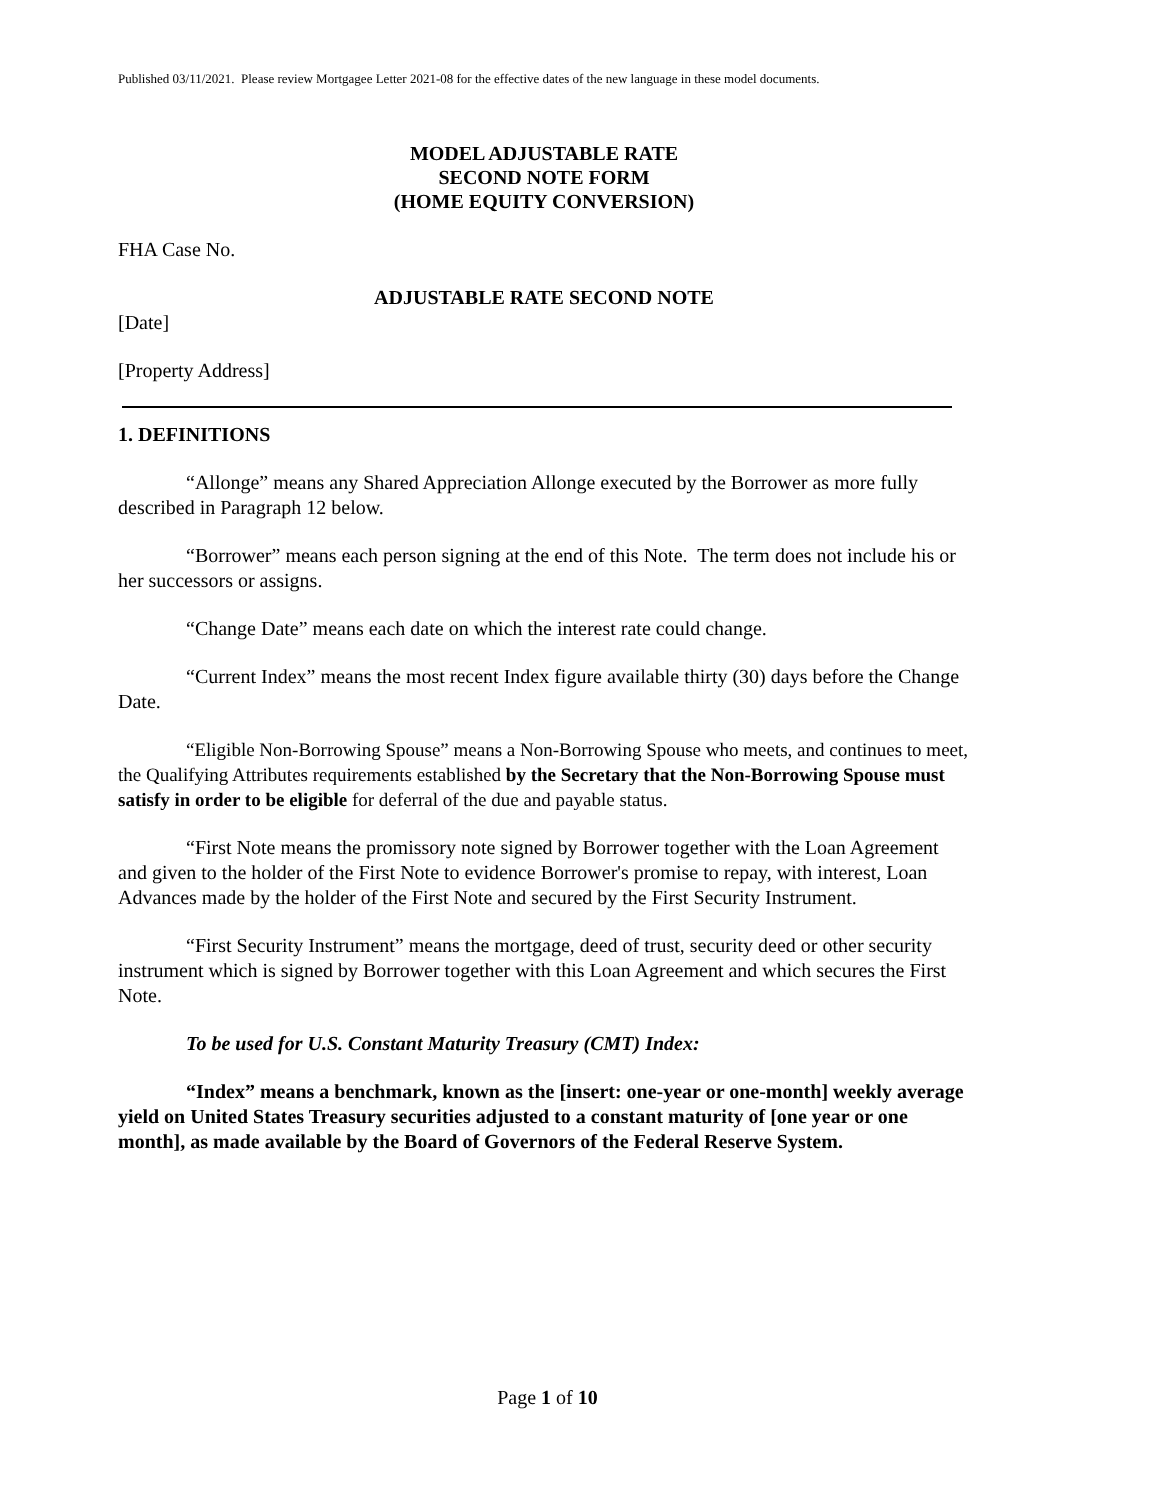Published 03/11/2021. Please review Mortgagee Letter 2021-08 for the effective dates of the new language in these model documents.
MODEL ADJUSTABLE RATE
SECOND NOTE FORM
(HOME EQUITY CONVERSION)
FHA Case No.
ADJUSTABLE RATE SECOND NOTE
[Date]
[Property Address]
1. DEFINITIONS
“Allonge” means any Shared Appreciation Allonge executed by the Borrower as more fully described in Paragraph 12 below.
“Borrower” means each person signing at the end of this Note. The term does not include his or her successors or assigns.
“Change Date” means each date on which the interest rate could change.
“Current Index” means the most recent Index figure available thirty (30) days before the Change Date.
“Eligible Non-Borrowing Spouse” means a Non-Borrowing Spouse who meets, and continues to meet, the Qualifying Attributes requirements established by the Secretary that the Non-Borrowing Spouse must satisfy in order to be eligible for deferral of the due and payable status.
“First Note means the promissory note signed by Borrower together with the Loan Agreement and given to the holder of the First Note to evidence Borrower's promise to repay, with interest, Loan Advances made by the holder of the First Note and secured by the First Security Instrument.
“First Security Instrument” means the mortgage, deed of trust, security deed or other security instrument which is signed by Borrower together with this Loan Agreement and which secures the First Note.
To be used for U.S. Constant Maturity Treasury (CMT) Index:
“Index” means a benchmark, known as the [insert: one-year or one-month] weekly average yield on United States Treasury securities adjusted to a constant maturity of [one year or one month], as made available by the Board of Governors of the Federal Reserve System.
Page 1 of 10